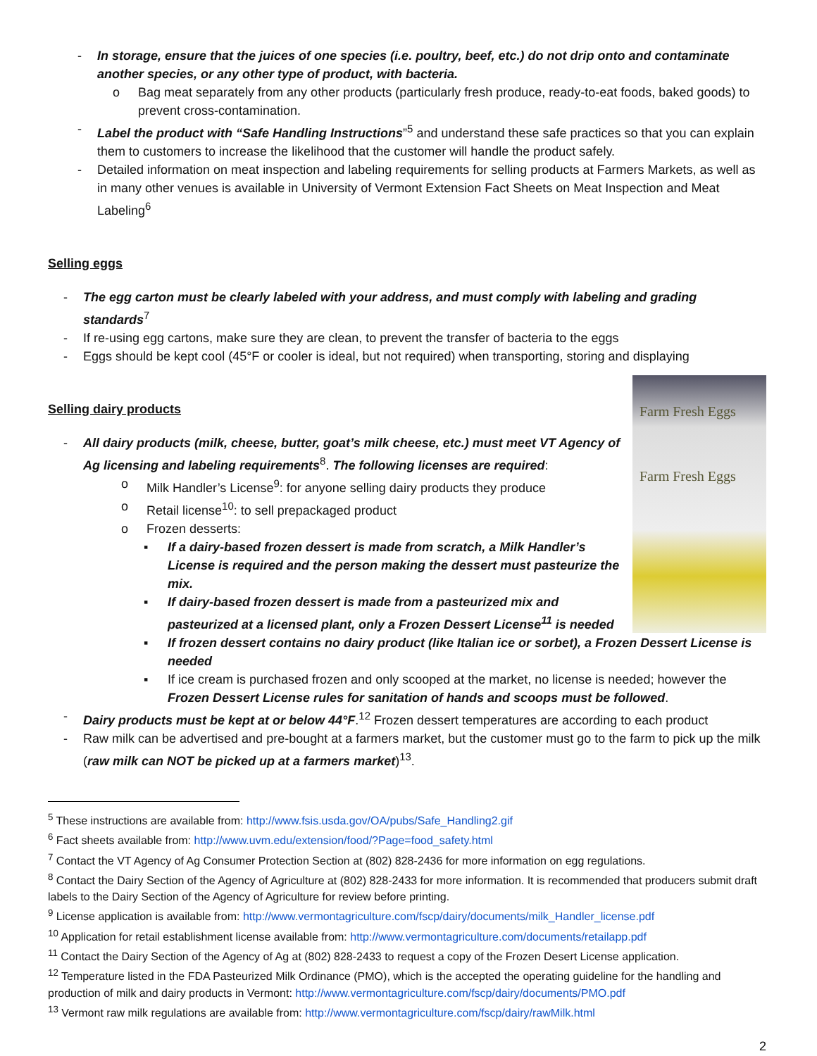- In storage, ensure that the juices of one species (i.e. poultry, beef, etc.) do not drip onto and contaminate another species, or any other type of product, with bacteria.
o Bag meat separately from any other products (particularly fresh produce, ready-to-eat foods, baked goods) to prevent cross-contamination.
- Label the product with “Safe Handling Instructions”<sup>5</sup> and understand these safe practices so that you can explain them to customers to increase the likelihood that the customer will handle the product safely.
- Detailed information on meat inspection and labeling requirements for selling products at Farmers Markets, as well as in many other venues is available in University of Vermont Extension Fact Sheets on Meat Inspection and Meat Labeling<sup>6</sup>
Selling eggs
- The egg carton must be clearly labeled with your address, and must comply with labeling and grading standards<sup>7</sup>
- If re-using egg cartons, make sure they are clean, to prevent the transfer of bacteria to the eggs
- Eggs should be kept cool (45°F or cooler is ideal, but not required) when transporting, storing and displaying
Farm Fresh Eggs
Farm Fresh Eggs
Selling dairy products
- All dairy products (milk, cheese, butter, goat’s milk cheese, etc.) must meet VT Agency of Ag licensing and labeling requirements<sup>8</sup>. The following licenses are required:
o Milk Handler’s License<sup>9</sup>: for anyone selling dairy products they produce
o Retail license<sup>10</sup>: to sell prepackaged product
o Frozen desserts:
▪ If a dairy-based frozen dessert is made from scratch, a Milk Handler’s License is required and the person making the dessert must pasteurize the mix.
▪ If dairy-based frozen dessert is made from a pasteurized mix and pasteurized at a licensed plant, only a Frozen Dessert License<sup>11</sup> is needed
▪ If frozen dessert contains no dairy product (like Italian ice or sorbet), a Frozen Dessert License is needed
▪ If ice cream is purchased frozen and only scooped at the market, no license is needed; however the Frozen Dessert License rules for sanitation of hands and scoops must be followed.
- Dairy products must be kept at or below 44°F.<sup>12</sup> Frozen dessert temperatures are according to each product
- Raw milk can be advertised and pre-bought at a farmers market, but the customer must go to the farm to pick up the milk (raw milk can NOT be picked up at a farmers market)<sup>13</sup>.
<sup>5</sup> These instructions are available from: http://www.fsis.usda.gov/OA/pubs/Safe_Handling2.gif
<sup>6</sup> Fact sheets available from: http://www.uvm.edu/extension/food/?Page=food_safety.html
<sup>7</sup> Contact the VT Agency of Ag Consumer Protection Section at (802) 828-2436 for more information on egg regulations.
<sup>8</sup> Contact the Dairy Section of the Agency of Agriculture at (802) 828-2433 for more information. It is recommended that producers submit draft labels to the Dairy Section of the Agency of Agriculture for review before printing.
<sup>9</sup> License application is available from: http://www.vermontagriculture.com/fscp/dairy/documents/milk_Handler_license.pdf
<sup>10</sup> Application for retail establishment license available from: http://www.vermontagriculture.com/documents/retailapp.pdf
<sup>11</sup> Contact the Dairy Section of the Agency of Ag at (802) 828-2433 to request a copy of the Frozen Desert License application.
<sup>12</sup> Temperature listed in the FDA Pasteurized Milk Ordinance (PMO), which is the accepted the operating guideline for the handling and production of milk and dairy products in Vermont: http://www.vermontagriculture.com/fscp/dairy/documents/PMO.pdf
<sup>13</sup> Vermont raw milk regulations are available from: http://www.vermontagriculture.com/fscp/dairy/rawMilk.html
2